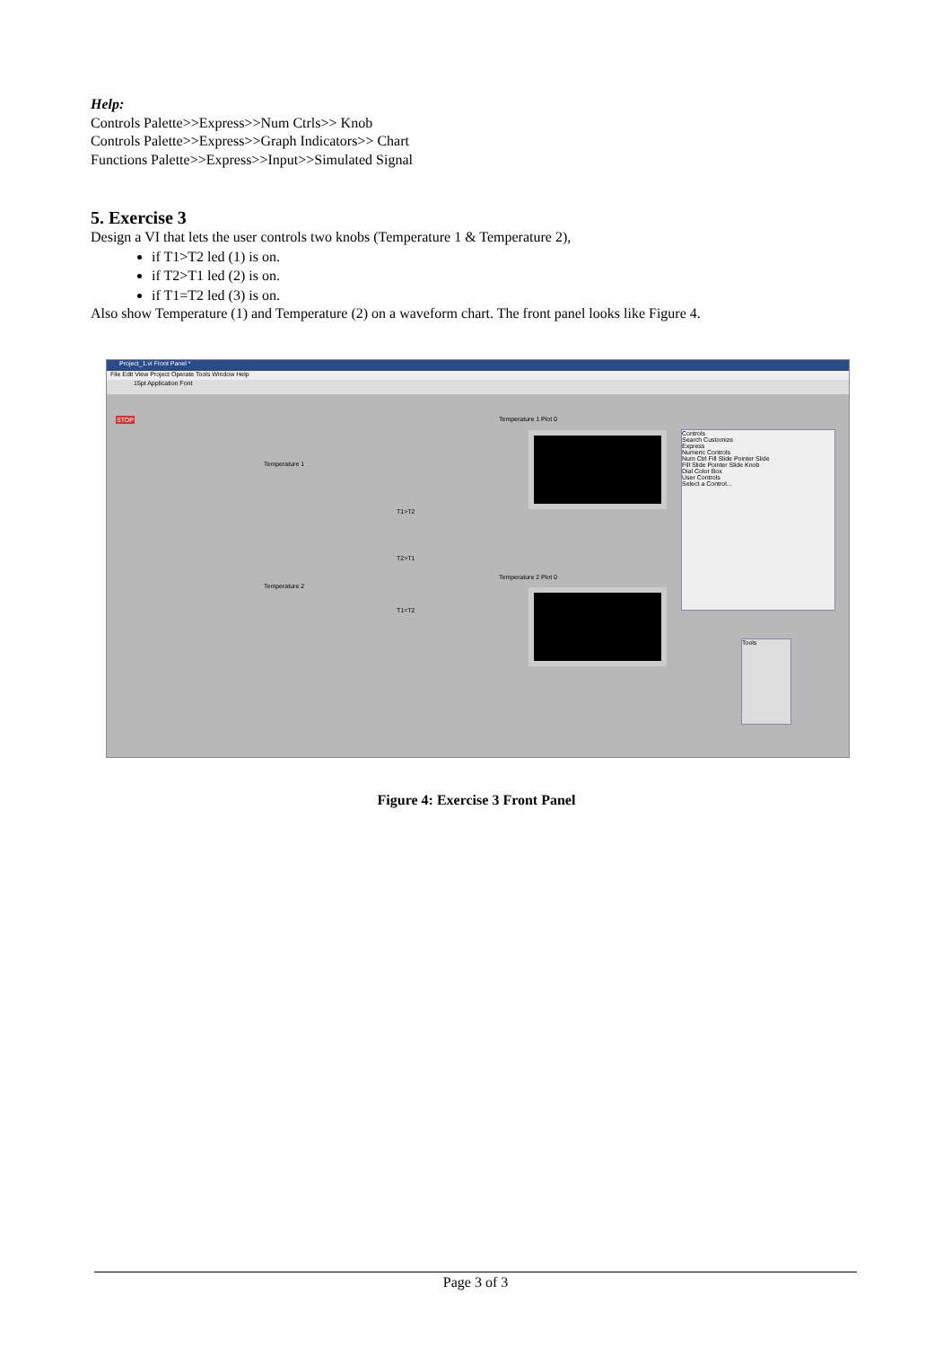Help:
Controls Palette>>Express>>Num Ctrls>> Knob
Controls Palette>>Express>>Graph Indicators>> Chart
Functions Palette>>Express>>Input>>Simulated Signal
5. Exercise 3
Design a VI that lets the user controls two knobs (Temperature 1 & Temperature 2),
if T1>T2 led (1) is on.
if T2>T1 led (2) is on.
if T1=T2 led (3) is on.
Also show Temperature (1) and Temperature (2) on a waveform chart. The front panel looks like Figure 4.
Project_1.vi Front Panel *
File Edit View Project Operate Tools Window Help
15pt Application Font
STOP
Temperature 1
Temperature 2
T1>T2
T2>T1
T1=T2
Temperature 1 Plot 0
Temperature 2 Plot 0
Controls
Search Customize
Express
Numeric Controls
Num Ctrl Fill Slide Pointer Slide
Fill Slide Pointer Slide Knob
Dial Color Box
User Controls
Select a Control...
Tools
Figure 4: Exercise 3 Front Panel
Page 3 of 3